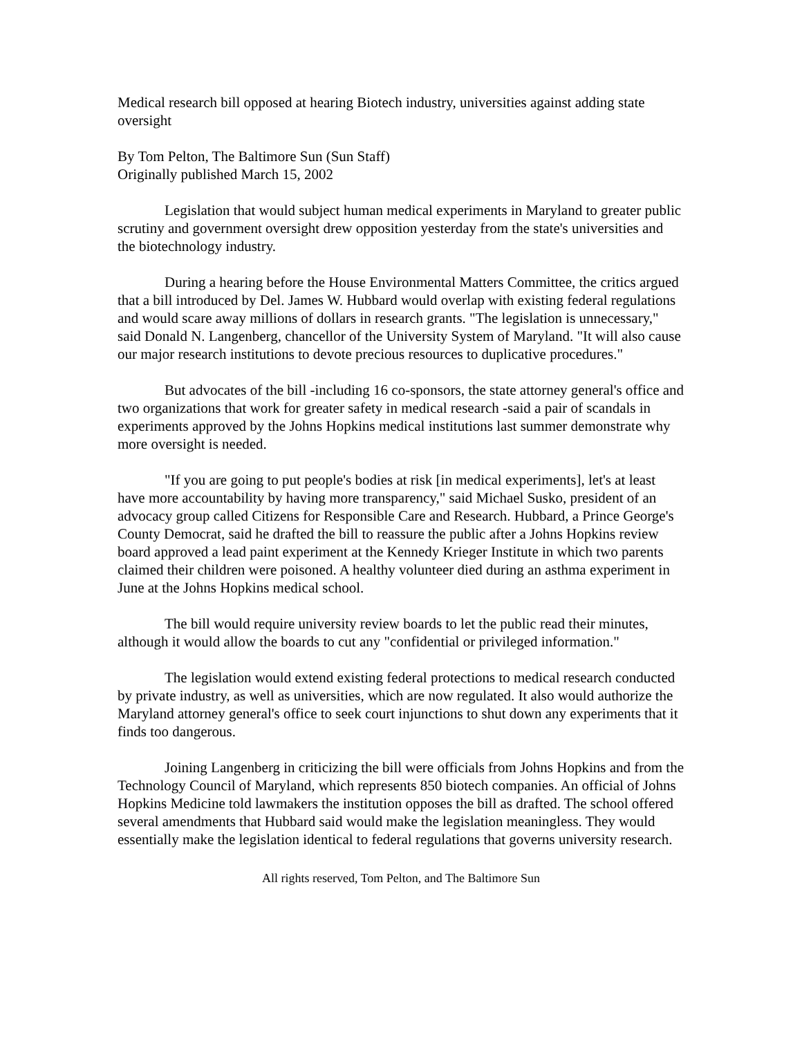Medical research bill opposed at hearing Biotech industry, universities against adding state oversight
By Tom Pelton, The Baltimore Sun (Sun Staff)
Originally published March 15, 2002
Legislation that would subject human medical experiments in Maryland to greater public scrutiny and government oversight drew opposition yesterday from the state's universities and the biotechnology industry.
During a hearing before the House Environmental Matters Committee, the critics argued that a bill introduced by Del. James W. Hubbard would overlap with existing federal regulations and would scare away millions of dollars in research grants. "The legislation is unnecessary," said Donald N. Langenberg, chancellor of the University System of Maryland. "It will also cause our major research institutions to devote precious resources to duplicative procedures."
But advocates of the bill -including 16 co-sponsors, the state attorney general's office and two organizations that work for greater safety in medical research -said a pair of scandals in experiments approved by the Johns Hopkins medical institutions last summer demonstrate why more oversight is needed.
"If you are going to put people's bodies at risk [in medical experiments], let's at least have more accountability by having more transparency," said Michael Susko, president of an advocacy group called Citizens for Responsible Care and Research. Hubbard, a Prince George's County Democrat, said he drafted the bill to reassure the public after a Johns Hopkins review board approved a lead paint experiment at the Kennedy Krieger Institute in which two parents claimed their children were poisoned. A healthy volunteer died during an asthma experiment in June at the Johns Hopkins medical school.
The bill would require university review boards to let the public read their minutes, although it would allow the boards to cut any "confidential or privileged information."
The legislation would extend existing federal protections to medical research conducted by private industry, as well as universities, which are now regulated. It also would authorize the Maryland attorney general's office to seek court injunctions to shut down any experiments that it finds too dangerous.
Joining Langenberg in criticizing the bill were officials from Johns Hopkins and from the Technology Council of Maryland, which represents 850 biotech companies. An official of Johns Hopkins Medicine told lawmakers the institution opposes the bill as drafted. The school offered several amendments that Hubbard said would make the legislation meaningless. They would essentially make the legislation identical to federal regulations that governs university research.
All rights reserved, Tom Pelton, and The Baltimore Sun